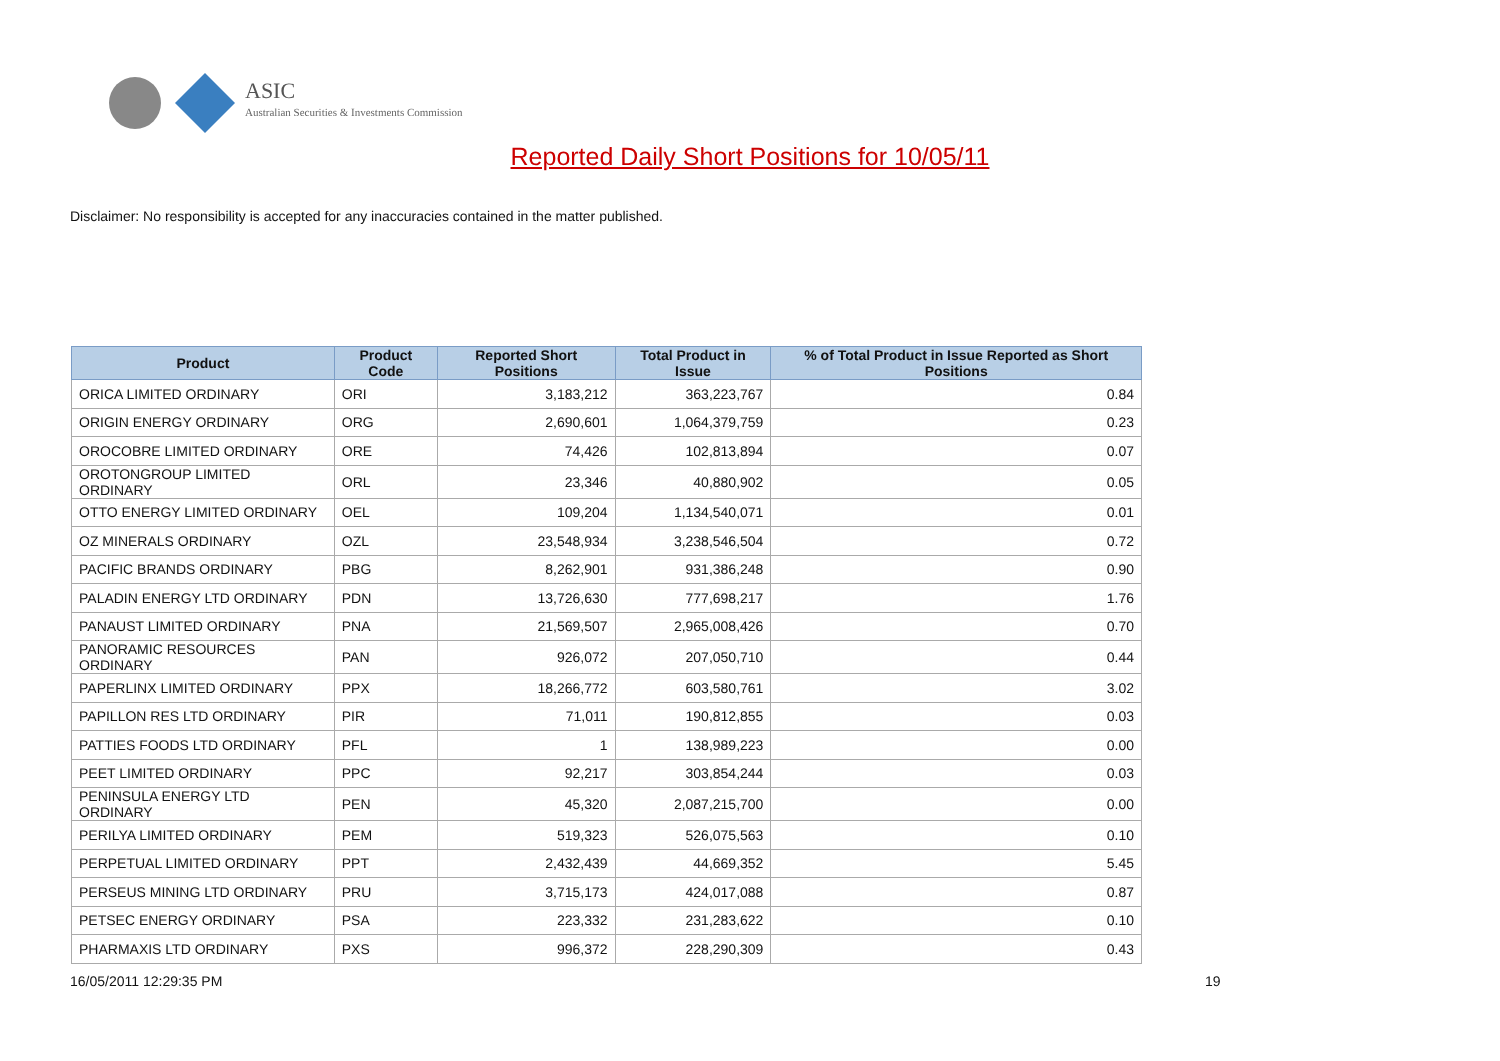ASIC
Australian Securities & Investments Commission
Reported Daily Short Positions for 10/05/11
Disclaimer: No responsibility is accepted for any inaccuracies contained in the matter published.
| Product | Product Code | Reported Short Positions | Total Product in Issue | % of Total Product in Issue Reported as Short Positions |
| --- | --- | --- | --- | --- |
| ORICA LIMITED ORDINARY | ORI | 3,183,212 | 363,223,767 | 0.84 |
| ORIGIN ENERGY ORDINARY | ORG | 2,690,601 | 1,064,379,759 | 0.23 |
| OROCOBRE LIMITED ORDINARY | ORE | 74,426 | 102,813,894 | 0.07 |
| OROTONGROUP LIMITED ORDINARY | ORL | 23,346 | 40,880,902 | 0.05 |
| OTTO ENERGY LIMITED ORDINARY | OEL | 109,204 | 1,134,540,071 | 0.01 |
| OZ MINERALS ORDINARY | OZL | 23,548,934 | 3,238,546,504 | 0.72 |
| PACIFIC BRANDS ORDINARY | PBG | 8,262,901 | 931,386,248 | 0.90 |
| PALADIN ENERGY LTD ORDINARY | PDN | 13,726,630 | 777,698,217 | 1.76 |
| PANAUST LIMITED ORDINARY | PNA | 21,569,507 | 2,965,008,426 | 0.70 |
| PANORAMIC RESOURCES ORDINARY | PAN | 926,072 | 207,050,710 | 0.44 |
| PAPERLINX LIMITED ORDINARY | PPX | 18,266,772 | 603,580,761 | 3.02 |
| PAPILLON RES LTD ORDINARY | PIR | 71,011 | 190,812,855 | 0.03 |
| PATTIES FOODS LTD ORDINARY | PFL | 1 | 138,989,223 | 0.00 |
| PEET LIMITED ORDINARY | PPC | 92,217 | 303,854,244 | 0.03 |
| PENINSULA ENERGY LTD ORDINARY | PEN | 45,320 | 2,087,215,700 | 0.00 |
| PERILYA LIMITED ORDINARY | PEM | 519,323 | 526,075,563 | 0.10 |
| PERPETUAL LIMITED ORDINARY | PPT | 2,432,439 | 44,669,352 | 5.45 |
| PERSEUS MINING LTD ORDINARY | PRU | 3,715,173 | 424,017,088 | 0.87 |
| PETSEC ENERGY ORDINARY | PSA | 223,332 | 231,283,622 | 0.10 |
| PHARMAXIS LTD ORDINARY | PXS | 996,372 | 228,290,309 | 0.43 |
16/05/2011 12:29:35 PM 19